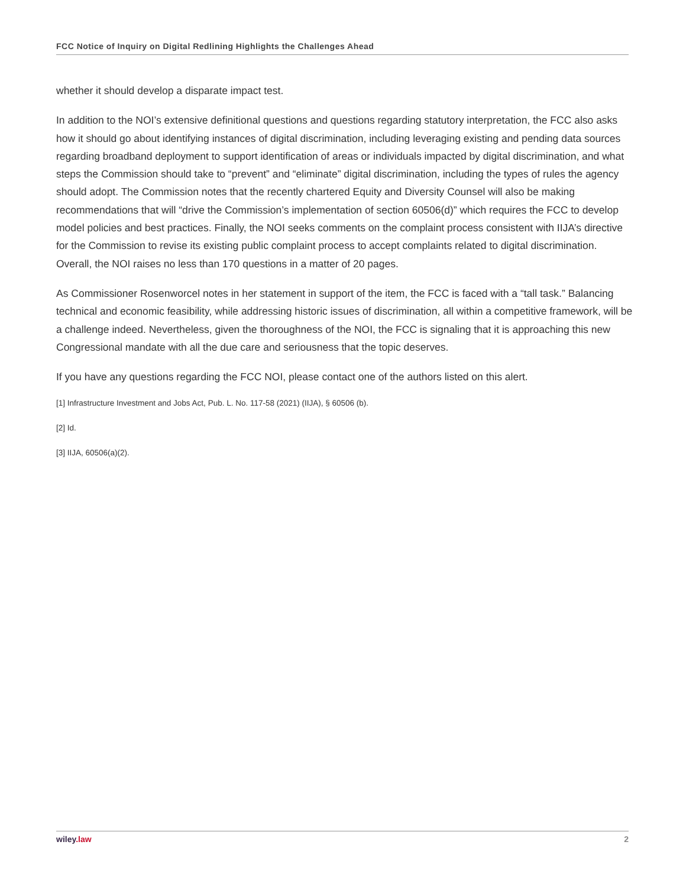FCC Notice of Inquiry on Digital Redlining Highlights the Challenges Ahead
whether it should develop a disparate impact test.
In addition to the NOI’s extensive definitional questions and questions regarding statutory interpretation, the FCC also asks how it should go about identifying instances of digital discrimination, including leveraging existing and pending data sources regarding broadband deployment to support identification of areas or individuals impacted by digital discrimination, and what steps the Commission should take to “prevent” and “eliminate” digital discrimination, including the types of rules the agency should adopt. The Commission notes that the recently chartered Equity and Diversity Counsel will also be making recommendations that will “drive the Commission’s implementation of section 60506(d)” which requires the FCC to develop model policies and best practices. Finally, the NOI seeks comments on the complaint process consistent with IIJA’s directive for the Commission to revise its existing public complaint process to accept complaints related to digital discrimination. Overall, the NOI raises no less than 170 questions in a matter of 20 pages.
As Commissioner Rosenworcel notes in her statement in support of the item, the FCC is faced with a “tall task.” Balancing technical and economic feasibility, while addressing historic issues of discrimination, all within a competitive framework, will be a challenge indeed. Nevertheless, given the thoroughness of the NOI, the FCC is signaling that it is approaching this new Congressional mandate with all the due care and seriousness that the topic deserves.
If you have any questions regarding the FCC NOI, please contact one of the authors listed on this alert.
[1] Infrastructure Investment and Jobs Act, Pub. L. No. 117-58 (2021) (IIJA), § 60506 (b).
[2] Id.
[3] IIJA, 60506(a)(2).
wiley.law 2